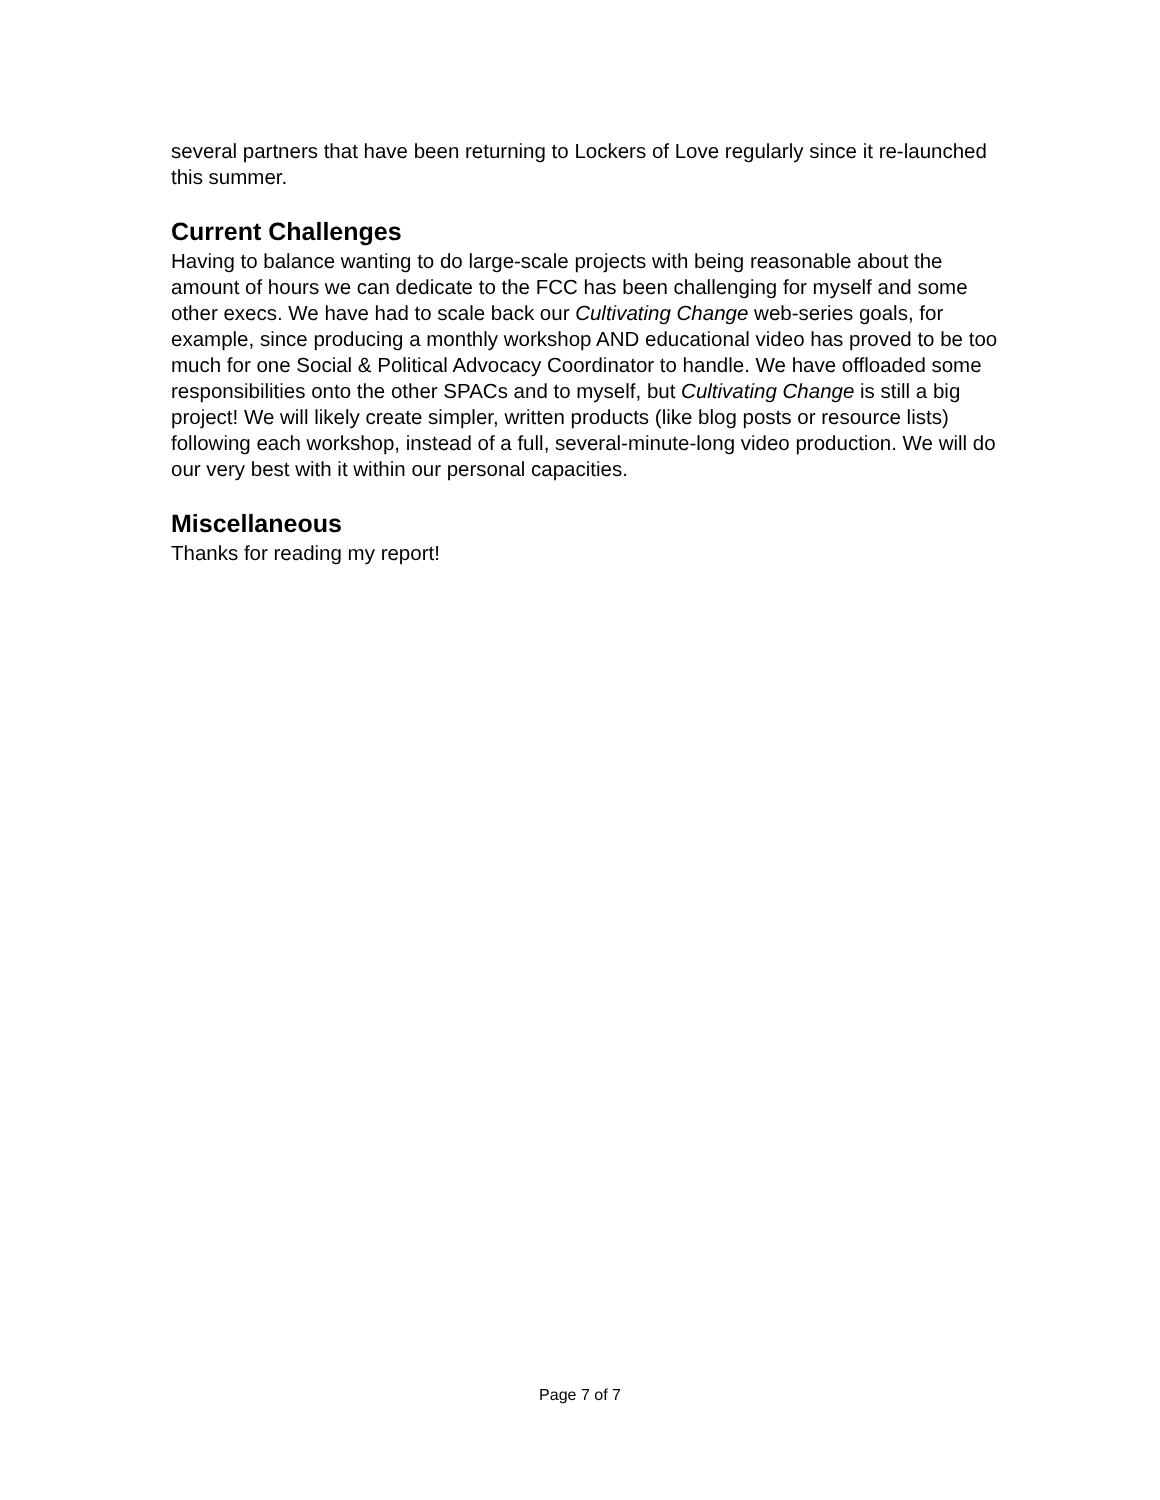several partners that have been returning to Lockers of Love regularly since it re-launched this summer.
Current Challenges
Having to balance wanting to do large-scale projects with being reasonable about the amount of hours we can dedicate to the FCC has been challenging for myself and some other execs. We have had to scale back our Cultivating Change web-series goals, for example, since producing a monthly workshop AND educational video has proved to be too much for one Social & Political Advocacy Coordinator to handle. We have offloaded some responsibilities onto the other SPACs and to myself, but Cultivating Change is still a big project! We will likely create simpler, written products (like blog posts or resource lists) following each workshop, instead of a full, several-minute-long video production. We will do our very best with it within our personal capacities.
Miscellaneous
Thanks for reading my report!
Page 7 of 7